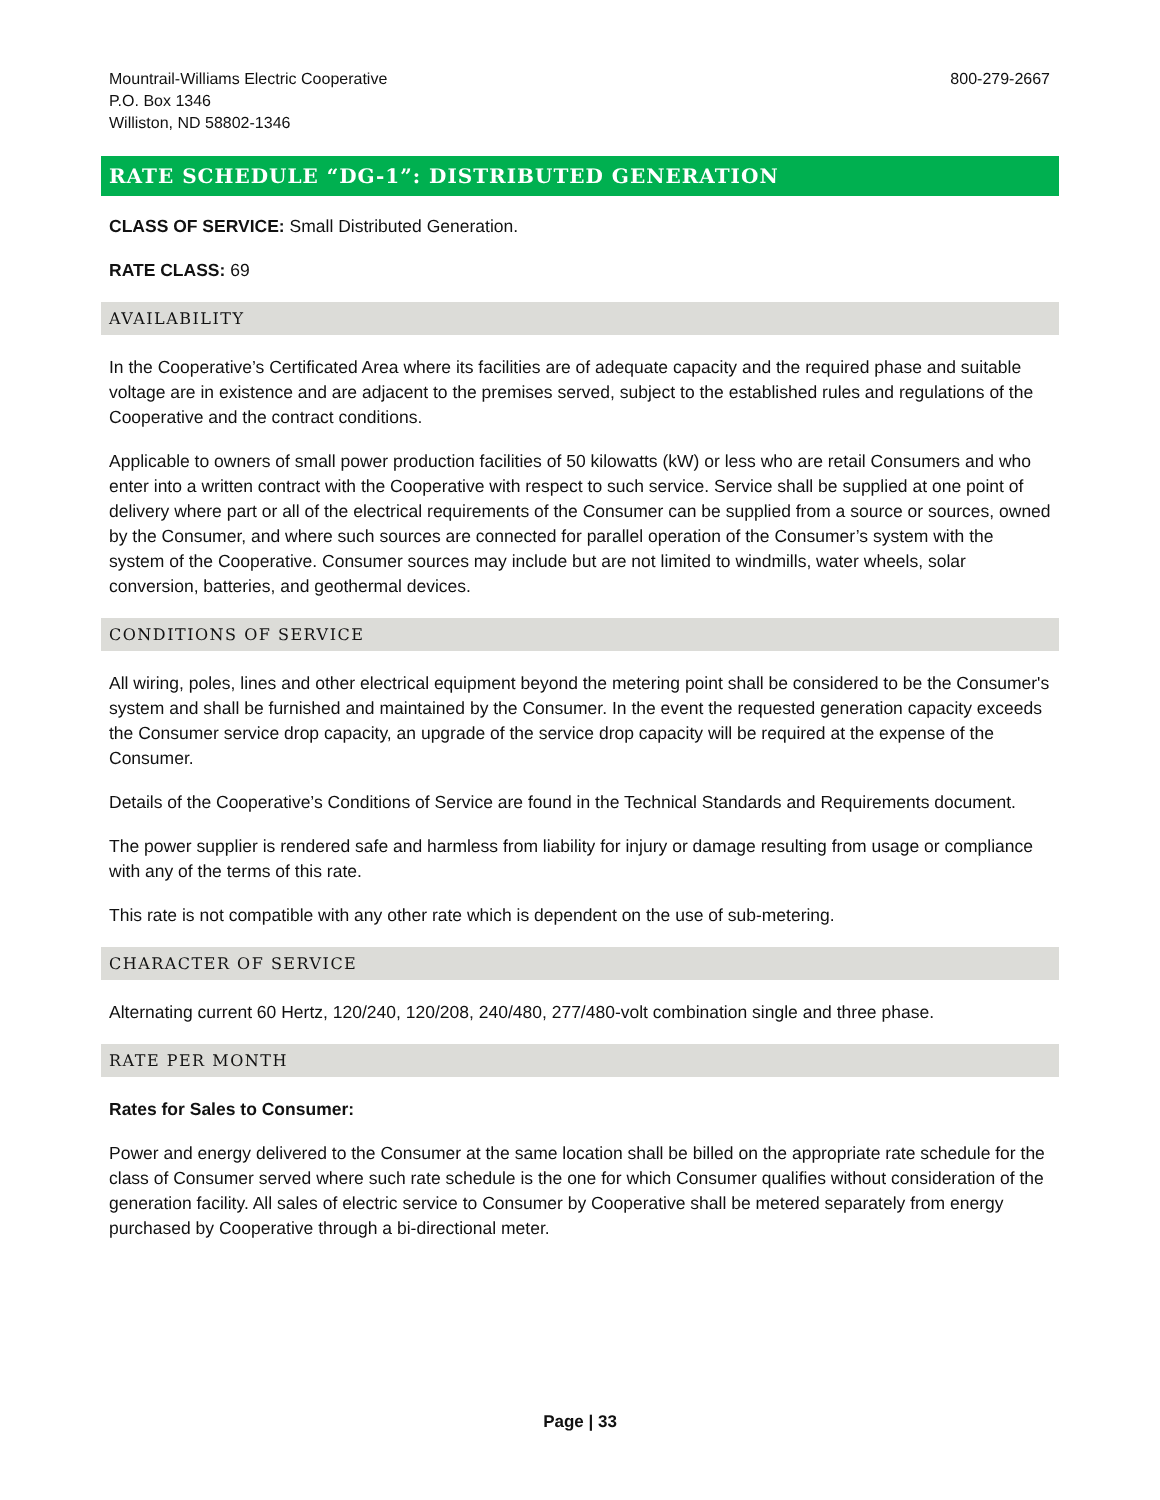Mountrail-Williams Electric Cooperative
P.O. Box 1346
Williston, ND 58802-1346
800-279-2667
RATE SCHEDULE “DG-1”: DISTRIBUTED GENERATION
CLASS OF SERVICE: Small Distributed Generation.
RATE CLASS: 69
AVAILABILITY
In the Cooperative’s Certificated Area where its facilities are of adequate capacity and the required phase and suitable voltage are in existence and are adjacent to the premises served, subject to the established rules and regulations of the Cooperative and the contract conditions.
Applicable to owners of small power production facilities of 50 kilowatts (kW) or less who are retail Consumers and who enter into a written contract with the Cooperative with respect to such service. Service shall be supplied at one point of delivery where part or all of the electrical requirements of the Consumer can be supplied from a source or sources, owned by the Consumer, and where such sources are connected for parallel operation of the Consumer’s system with the system of the Cooperative. Consumer sources may include but are not limited to windmills, water wheels, solar conversion, batteries, and geothermal devices.
CONDITIONS OF SERVICE
All wiring, poles, lines and other electrical equipment beyond the metering point shall be considered to be the Consumer's system and shall be furnished and maintained by the Consumer. In the event the requested generation capacity exceeds the Consumer service drop capacity, an upgrade of the service drop capacity will be required at the expense of the Consumer.
Details of the Cooperative’s Conditions of Service are found in the Technical Standards and Requirements document.
The power supplier is rendered safe and harmless from liability for injury or damage resulting from usage or compliance with any of the terms of this rate.
This rate is not compatible with any other rate which is dependent on the use of sub-metering.
CHARACTER OF SERVICE
Alternating current 60 Hertz, 120/240, 120/208, 240/480, 277/480-volt combination single and three phase.
RATE PER MONTH
Rates for Sales to Consumer:
Power and energy delivered to the Consumer at the same location shall be billed on the appropriate rate schedule for the class of Consumer served where such rate schedule is the one for which Consumer qualifies without consideration of the generation facility. All sales of electric service to Consumer by Cooperative shall be metered separately from energy purchased by Cooperative through a bi-directional meter.
Page | 33